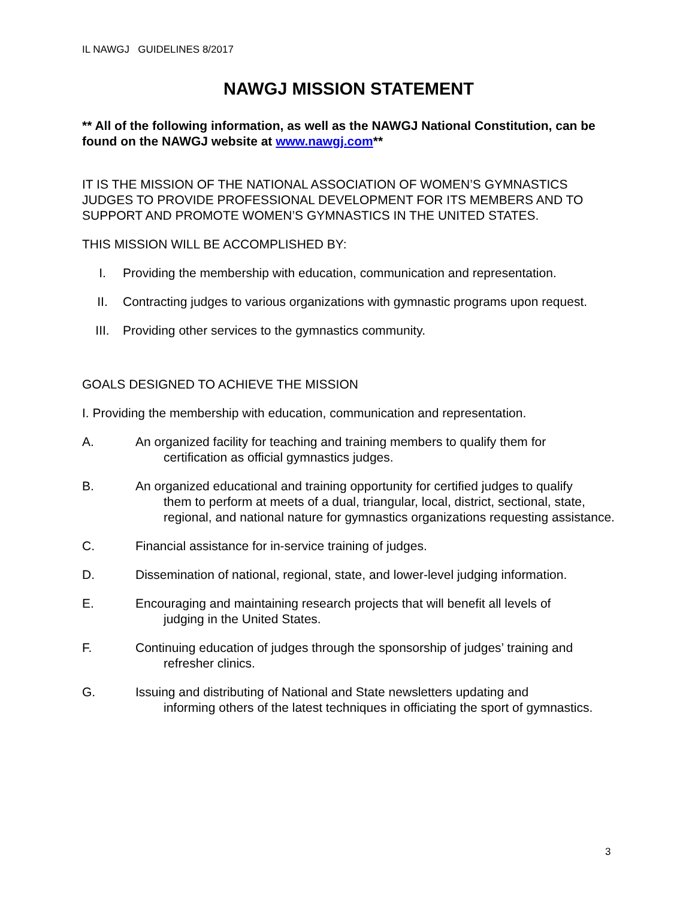IL NAWGJ GUIDELINES 8/2017
NAWGJ MISSION STATEMENT
** All of the following information, as well as the NAWGJ National Constitution, can be found on the NAWGJ website at www.nawgj.com**
IT IS THE MISSION OF THE NATIONAL ASSOCIATION OF WOMEN’S GYMNASTICS JUDGES TO PROVIDE PROFESSIONAL DEVELOPMENT FOR ITS MEMBERS AND TO SUPPORT AND PROMOTE WOMEN’S GYMNASTICS IN THE UNITED STATES.
THIS MISSION WILL BE ACCOMPLISHED BY:
I. Providing the membership with education, communication and representation.
II. Contracting judges to various organizations with gymnastic programs upon request.
III. Providing other services to the gymnastics community.
GOALS DESIGNED TO ACHIEVE THE MISSION
I. Providing the membership with education, communication and representation.
A. An organized facility for teaching and training members to qualify them for
certification as official gymnastics judges.
B. An organized educational and training opportunity for certified judges to qualify
them to perform at meets of a dual, triangular, local, district, sectional, state, regional, and national nature for gymnastics organizations requesting assistance.
C. Financial assistance for in-service training of judges.
D. Dissemination of national, regional, state, and lower-level judging information.
E. Encouraging and maintaining research projects that will benefit all levels of
judging in the United States.
F. Continuing education of judges through the sponsorship of judges’ training and
refresher clinics.
G. Issuing and distributing of National and State newsletters updating and
informing others of the latest techniques in officiating the sport of gymnastics.
3